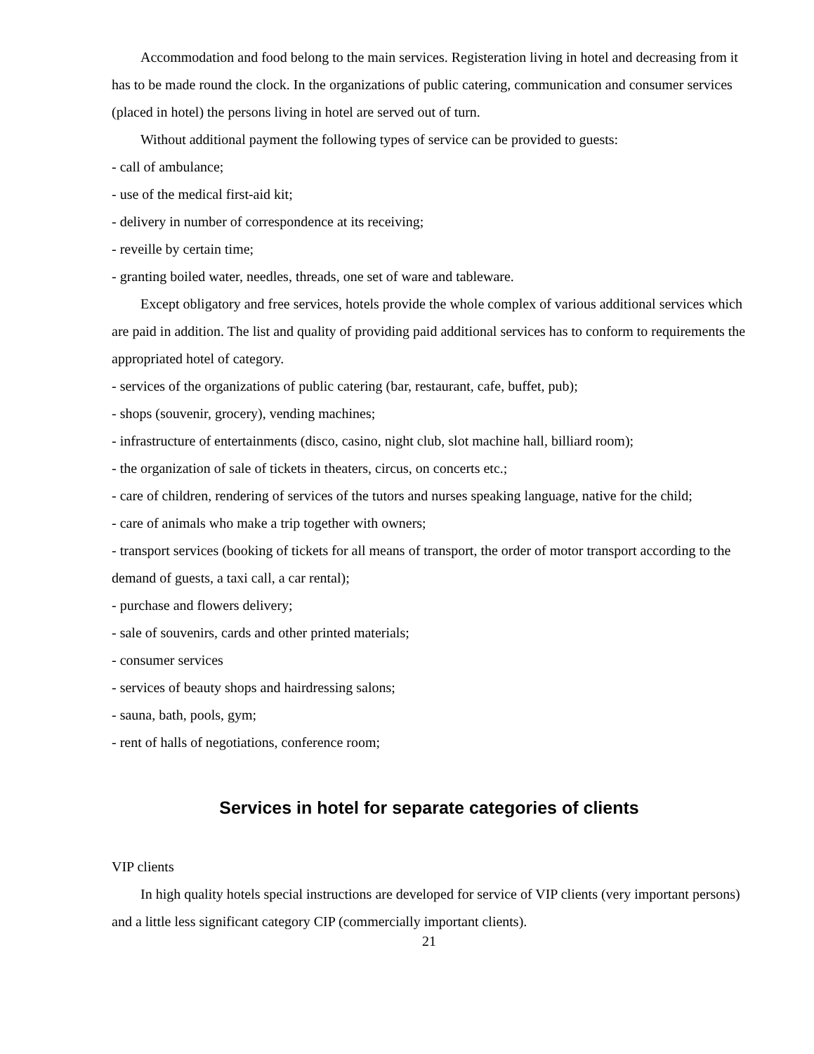Accommodation and food belong to the main services. Registeration living in hotel and decreasing from it has to be made round the clock. In the organizations of public catering, communication and consumer services (placed in hotel) the persons living in hotel are served out of turn.
Without additional payment the following types of service can be provided to guests:
- call of ambulance;
- use of the medical first-aid kit;
- delivery in number of correspondence at its receiving;
- reveille by certain time;
- granting boiled water, needles, threads, one set of ware and tableware.
Except obligatory and free services, hotels provide the whole complex of various additional services which are paid in addition. The list and quality of providing paid additional services has to conform to requirements the appropriated hotel of category.
- services of the organizations of public catering (bar, restaurant, cafe, buffet, pub);
- shops (souvenir, grocery), vending machines;
- infrastructure of entertainments (disco, casino, night club, slot machine hall, billiard room);
- the organization of sale of tickets in theaters, circus, on concerts etc.;
- care of children, rendering of services of the tutors and nurses speaking language, native for the child;
- care of animals who make a trip together with owners;
- transport services (booking of tickets for all means of transport, the order of motor transport according to the demand of guests, a taxi call, a car rental);
- purchase and flowers delivery;
- sale of souvenirs, cards and other printed materials;
- consumer services
- services of beauty shops and hairdressing salons;
- sauna, bath, pools, gym;
- rent of halls of negotiations, conference room;
Services in hotel for separate categories of clients
VIP clients
In high quality hotels special instructions are developed for service of VIP clients (very important persons) and a little less significant category CIP (commercially important clients).
21